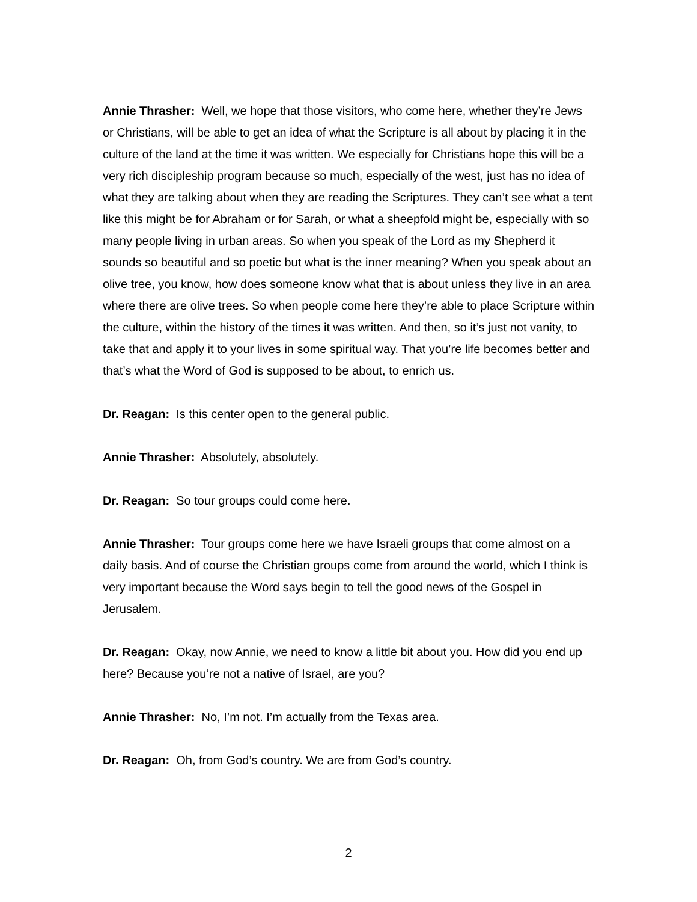Annie Thrasher: Well, we hope that those visitors, who come here, whether they’re Jews or Christians, will be able to get an idea of what the Scripture is all about by placing it in the culture of the land at the time it was written. We especially for Christians hope this will be a very rich discipleship program because so much, especially of the west, just has no idea of what they are talking about when they are reading the Scriptures. They can’t see what a tent like this might be for Abraham or for Sarah, or what a sheepfold might be, especially with so many people living in urban areas. So when you speak of the Lord as my Shepherd it sounds so beautiful and so poetic but what is the inner meaning? When you speak about an olive tree, you know, how does someone know what that is about unless they live in an area where there are olive trees. So when people come here they’re able to place Scripture within the culture, within the history of the times it was written. And then, so it’s just not vanity, to take that and apply it to your lives in some spiritual way. That you’re life becomes better and that’s what the Word of God is supposed to be about, to enrich us.
Dr. Reagan: Is this center open to the general public.
Annie Thrasher: Absolutely, absolutely.
Dr. Reagan: So tour groups could come here.
Annie Thrasher: Tour groups come here we have Israeli groups that come almost on a daily basis. And of course the Christian groups come from around the world, which I think is very important because the Word says begin to tell the good news of the Gospel in Jerusalem.
Dr. Reagan: Okay, now Annie, we need to know a little bit about you. How did you end up here? Because you’re not a native of Israel, are you?
Annie Thrasher: No, I’m not. I’m actually from the Texas area.
Dr. Reagan: Oh, from God’s country. We are from God’s country.
2